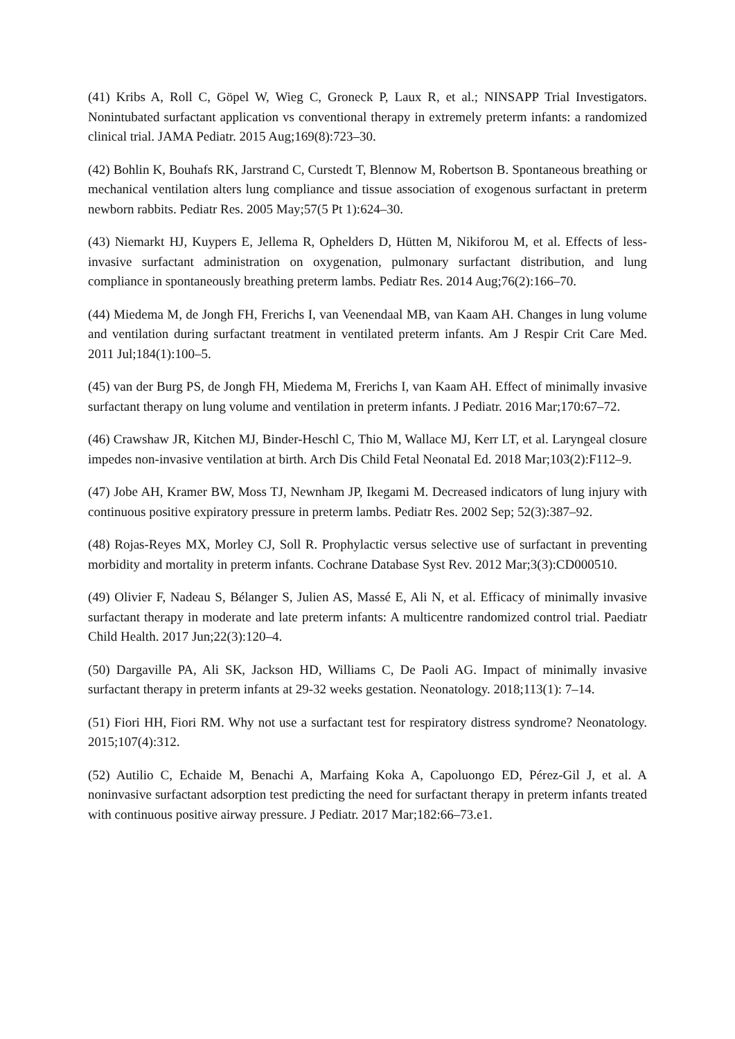(41) Kribs A, Roll C, Göpel W, Wieg C, Groneck P, Laux R, et al.; NINSAPP Trial Investigators. Nonintubated surfactant application vs conventional therapy in extremely preterm infants: a randomized clinical trial. JAMA Pediatr. 2015 Aug;169(8):723–30.
(42) Bohlin K, Bouhafs RK, Jarstrand C, Curstedt T, Blennow M, Robertson B. Spontaneous breathing or mechanical ventilation alters lung compliance and tissue association of exogenous surfactant in preterm newborn rabbits. Pediatr Res. 2005 May;57(5 Pt 1):624–30.
(43) Niemarkt HJ, Kuypers E, Jellema R, Ophelders D, Hütten M, Nikiforou M, et al. Effects of less-invasive surfactant administration on oxygenation, pulmonary surfactant distribution, and lung compliance in spontaneously breathing preterm lambs. Pediatr Res. 2014 Aug;76(2):166–70.
(44) Miedema M, de Jongh FH, Frerichs I, van Veenendaal MB, van Kaam AH. Changes in lung volume and ventilation during surfactant treatment in ventilated preterm infants. Am J Respir Crit Care Med. 2011 Jul;184(1):100–5.
(45) van der Burg PS, de Jongh FH, Miedema M, Frerichs I, van Kaam AH. Effect of minimally invasive surfactant therapy on lung volume and ventilation in preterm infants. J Pediatr. 2016 Mar;170:67–72.
(46) Crawshaw JR, Kitchen MJ, Binder-Heschl C, Thio M, Wallace MJ, Kerr LT, et al. Laryngeal closure impedes non-invasive ventilation at birth. Arch Dis Child Fetal Neonatal Ed. 2018 Mar;103(2):F112–9.
(47) Jobe AH, Kramer BW, Moss TJ, Newnham JP, Ikegami M. Decreased indicators of lung injury with continuous positive expiratory pressure in preterm lambs. Pediatr Res. 2002 Sep; 52(3):387–92.
(48) Rojas-Reyes MX, Morley CJ, Soll R. Prophylactic versus selective use of surfactant in preventing morbidity and mortality in preterm infants. Cochrane Database Syst Rev. 2012 Mar;3(3):CD000510.
(49) Olivier F, Nadeau S, Bélanger S, Julien AS, Massé E, Ali N, et al. Efficacy of minimally invasive surfactant therapy in moderate and late preterm infants: A multicentre randomized control trial. Paediatr Child Health. 2017 Jun;22(3):120–4.
(50) Dargaville PA, Ali SK, Jackson HD, Williams C, De Paoli AG. Impact of minimally invasive surfactant therapy in preterm infants at 29-32 weeks gestation. Neonatology. 2018;113(1): 7–14.
(51) Fiori HH, Fiori RM. Why not use a surfactant test for respiratory distress syndrome? Neonatology. 2015;107(4):312.
(52) Autilio C, Echaide M, Benachi A, Marfaing Koka A, Capoluongo ED, Pérez-Gil J, et al. A noninvasive surfactant adsorption test predicting the need for surfactant therapy in preterm infants treated with continuous positive airway pressure. J Pediatr. 2017 Mar;182:66–73.e1.